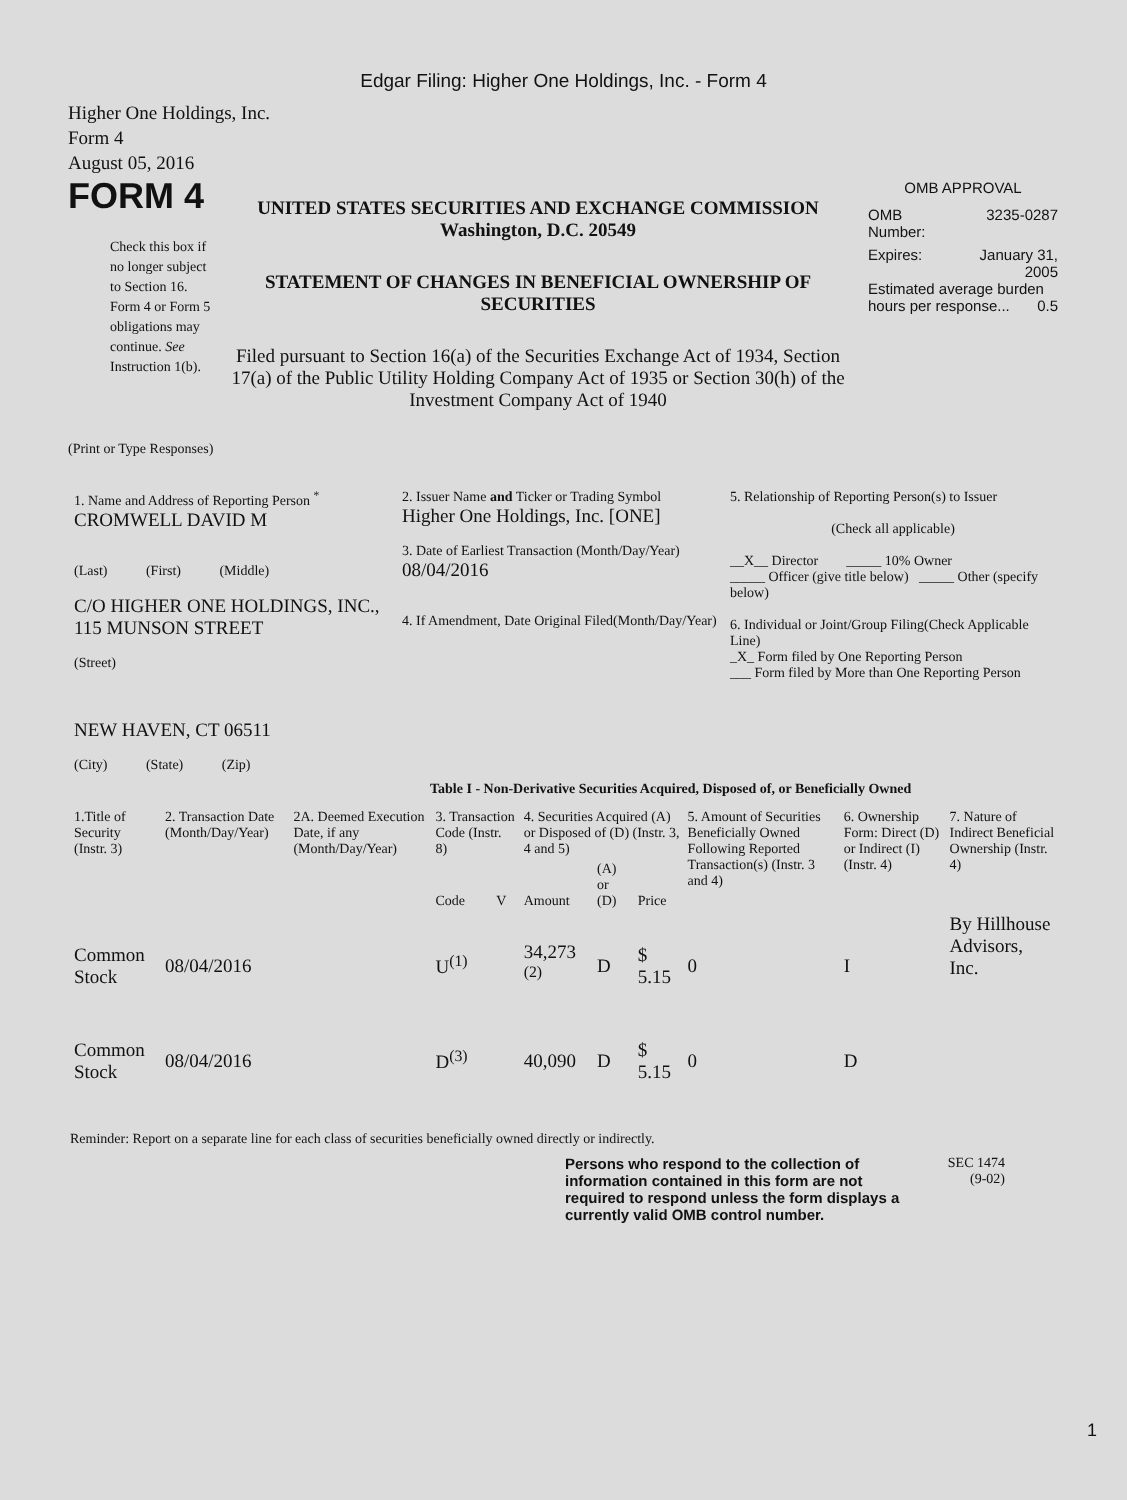Edgar Filing: Higher One Holdings, Inc. - Form 4
Higher One Holdings, Inc.
Form 4
August 05, 2016
FORM 4
Check this box if no longer subject to Section 16. Form 4 or Form 5 obligations may continue. See Instruction 1(b).
UNITED STATES SECURITIES AND EXCHANGE COMMISSION
Washington, D.C. 20549
STATEMENT OF CHANGES IN BENEFICIAL OWNERSHIP OF SECURITIES
Filed pursuant to Section 16(a) of the Securities Exchange Act of 1934, Section 17(a) of the Public Utility Holding Company Act of 1935 or Section 30(h) of the Investment Company Act of 1940
OMB APPROVAL
OMB
Number: 3235-0287
Expires: January 31,
2005
Estimated average burden hours per response... 0.5
(Print or Type Responses)
| 1. Name and Address of Reporting Person <sup>*</sup> CROMWELL DAVID M (Last) (First) (Middle) C/O HIGHER ONE HOLDINGS, INC., 115 MUNSON STREET (Street) NEW HAVEN, CT 06511 (City) (State) (Zip) | 2. Issuer Name and Ticker or Trading Symbol Higher One Holdings, Inc. [ONE] 3. Date of Earliest Transaction (Month/Day/Year) 08/04/2016 4. If Amendment, Date Original Filed(Month/Day/Year) | 5. Relationship of Reporting Person(s) to Issuer (Check all applicable) __X__ Director _____ 10% Owner _____ Officer (give title below) _____ Other (specify below) 6. Individual or Joint/Group Filing(Check Applicable Line) _X_ Form filed by One Reporting Person ___ Form filed by More than One Reporting Person |
Table I - Non-Derivative Securities Acquired, Disposed of, or Beneficially Owned
| 1.Title of Security (Instr. 3) | 2. Transaction Date (Month/Day/Year) | 2A. Deemed Execution Date, if any (Month/Day/Year) | 3. Transaction Code (Instr. 8) | | 4. Securities Acquired (A) or Disposed of (D) (Instr. 3, 4 and 5) | | | 5. Amount of Securities Beneficially Owned Following Reported Transaction(s) (Instr. 3 and 4) | 6. Ownership Form: Direct (D) or Indirect (I) (Instr. 4) | 7. Nature of Indirect Beneficial Ownership (Instr. 4) |
| --- | --- | --- | --- | --- | --- | --- | --- | --- | --- | --- |
| | | | Code | V | Amount | (A) or (D) | Price | | | |
| Common Stock | 08/04/2016 | | U<sup>(1)</sup> | | 34,273 <sup>(2)</sup> | D | $ 5.15 | 0 | I | By Hillhouse Advisors, Inc. |
| Common Stock | 08/04/2016 | | D<sup>(3)</sup> | | 40,090 | D | $ 5.15 | 0 | D | |
Reminder: Report on a separate line for each class of securities beneficially owned directly or indirectly.
Persons who respond to the collection of information contained in this form are not required to respond unless the form displays a currently valid OMB control number.
SEC 1474
(9-02)
1